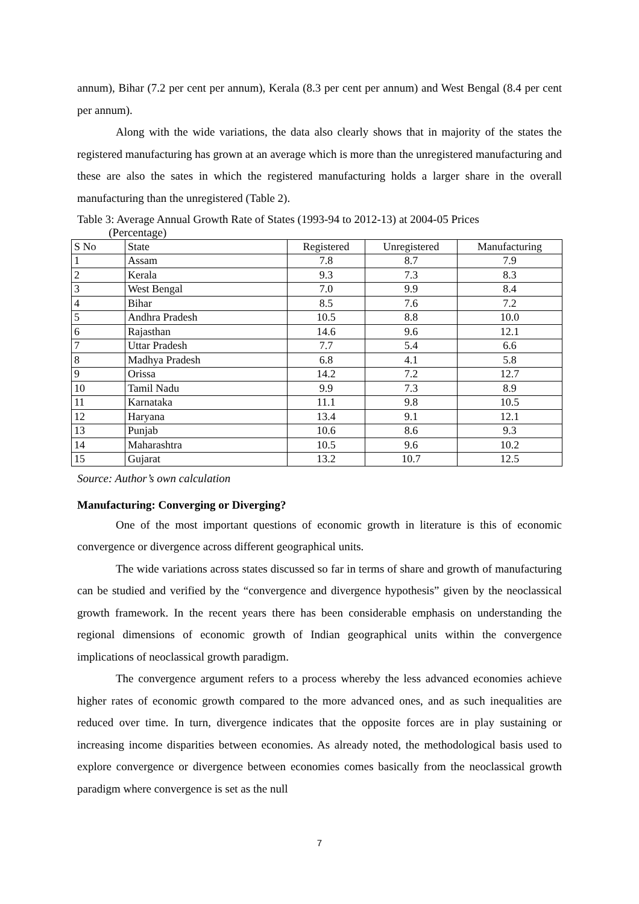annum), Bihar (7.2 per cent per annum), Kerala (8.3 per cent per annum) and West Bengal (8.4 per cent per annum).
Along with the wide variations, the data also clearly shows that in majority of the states the registered manufacturing has grown at an average which is more than the unregistered manufacturing and these are also the sates in which the registered manufacturing holds a larger share in the overall manufacturing than the unregistered (Table 2).
Table 3: Average Annual Growth Rate of States (1993-94 to 2012-13) at 2004-05 Prices
(Percentage)
| S No | State | Registered | Unregistered | Manufacturing |
| --- | --- | --- | --- | --- |
| 1 | Assam | 7.8 | 8.7 | 7.9 |
| 2 | Kerala | 9.3 | 7.3 | 8.3 |
| 3 | West Bengal | 7.0 | 9.9 | 8.4 |
| 4 | Bihar | 8.5 | 7.6 | 7.2 |
| 5 | Andhra Pradesh | 10.5 | 8.8 | 10.0 |
| 6 | Rajasthan | 14.6 | 9.6 | 12.1 |
| 7 | Uttar Pradesh | 7.7 | 5.4 | 6.6 |
| 8 | Madhya Pradesh | 6.8 | 4.1 | 5.8 |
| 9 | Orissa | 14.2 | 7.2 | 12.7 |
| 10 | Tamil Nadu | 9.9 | 7.3 | 8.9 |
| 11 | Karnataka | 11.1 | 9.8 | 10.5 |
| 12 | Haryana | 13.4 | 9.1 | 12.1 |
| 13 | Punjab | 10.6 | 8.6 | 9.3 |
| 14 | Maharashtra | 10.5 | 9.6 | 10.2 |
| 15 | Gujarat | 13.2 | 10.7 | 12.5 |
Source: Author’s own calculation
Manufacturing: Converging or Diverging?
One of the most important questions of economic growth in literature is this of economic convergence or divergence across different geographical units.
The wide variations across states discussed so far in terms of share and growth of manufacturing can be studied and verified by the “convergence and divergence hypothesis” given by the neoclassical growth framework. In the recent years there has been considerable emphasis on understanding the regional dimensions of economic growth of Indian geographical units within the convergence implications of neoclassical growth paradigm.
The convergence argument refers to a process whereby the less advanced economies achieve higher rates of economic growth compared to the more advanced ones, and as such inequalities are reduced over time. In turn, divergence indicates that the opposite forces are in play sustaining or increasing income disparities between economies. As already noted, the methodological basis used to explore convergence or divergence between economies comes basically from the neoclassical growth paradigm where convergence is set as the null
7